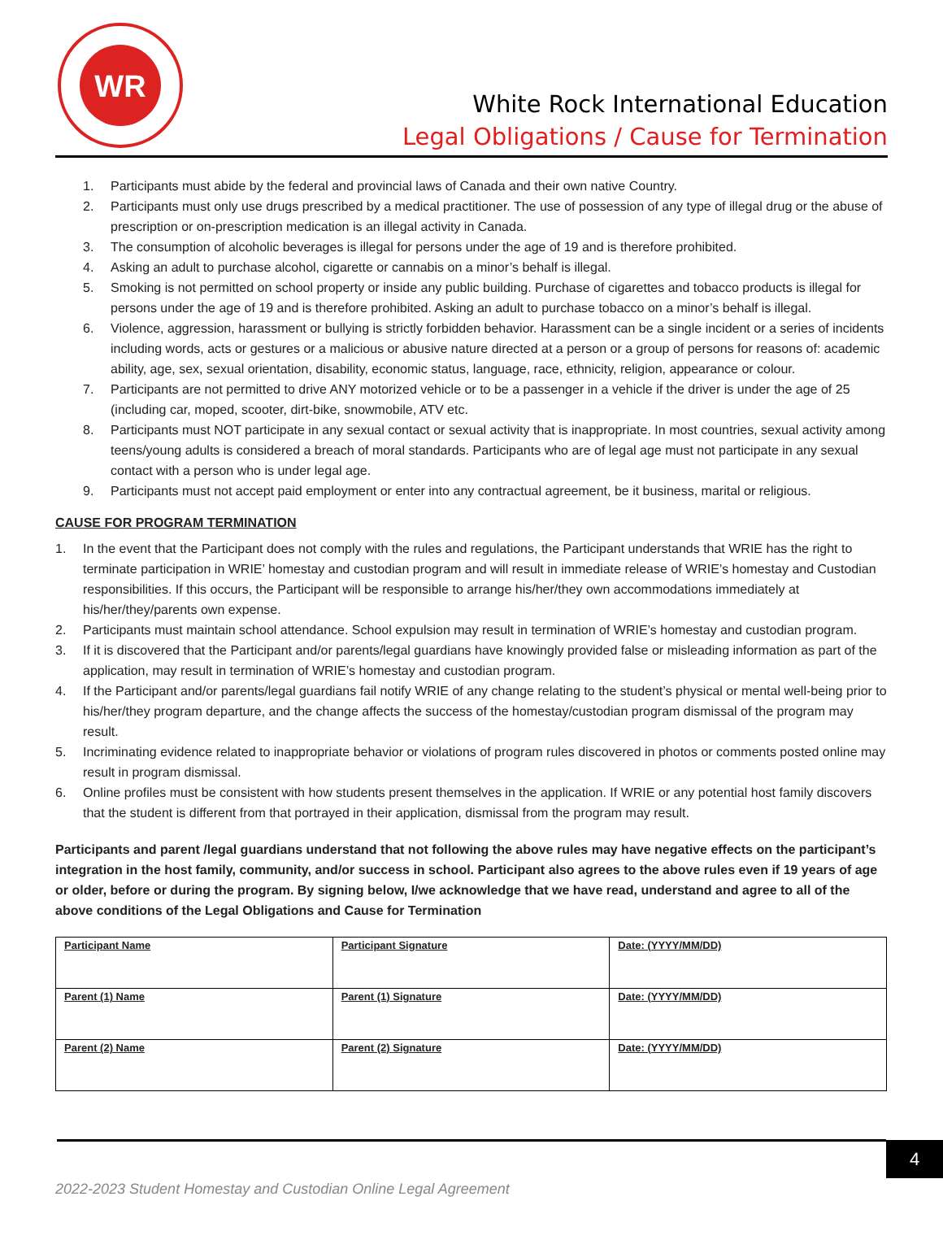WR
White Rock International Education
Legal Obligations / Cause for Termination
1. Participants must abide by the federal and provincial laws of Canada and their own native Country.
2. Participants must only use drugs prescribed by a medical practitioner. The use of possession of any type of illegal drug or the abuse of prescription or on-prescription medication is an illegal activity in Canada.
3. The consumption of alcoholic beverages is illegal for persons under the age of 19 and is therefore prohibited.
4. Asking an adult to purchase alcohol, cigarette or cannabis on a minor’s behalf is illegal.
5. Smoking is not permitted on school property or inside any public building. Purchase of cigarettes and tobacco products is illegal for persons under the age of 19 and is therefore prohibited. Asking an adult to purchase tobacco on a minor’s behalf is illegal.
6. Violence, aggression, harassment or bullying is strictly forbidden behavior. Harassment can be a single incident or a series of incidents including words, acts or gestures or a malicious or abusive nature directed at a person or a group of persons for reasons of: academic ability, age, sex, sexual orientation, disability, economic status, language, race, ethnicity, religion, appearance or colour.
7. Participants are not permitted to drive ANY motorized vehicle or to be a passenger in a vehicle if the driver is under the age of 25 (including car, moped, scooter, dirt-bike, snowmobile, ATV etc.
8. Participants must NOT participate in any sexual contact or sexual activity that is inappropriate. In most countries, sexual activity among teens/young adults is considered a breach of moral standards. Participants who are of legal age must not participate in any sexual contact with a person who is under legal age.
9. Participants must not accept paid employment or enter into any contractual agreement, be it business, marital or religious.
CAUSE FOR PROGRAM TERMINATION
1. In the event that the Participant does not comply with the rules and regulations, the Participant understands that WRIE has the right to terminate participation in WRIE’ homestay and custodian program and will result in immediate release of WRIE’s homestay and Custodian responsibilities. If this occurs, the Participant will be responsible to arrange his/her/they own accommodations immediately at his/her/they/parents own expense.
2. Participants must maintain school attendance. School expulsion may result in termination of WRIE’s homestay and custodian program.
3. If it is discovered that the Participant and/or parents/legal guardians have knowingly provided false or misleading information as part of the application, may result in termination of WRIE’s homestay and custodian program.
4. If the Participant and/or parents/legal guardians fail notify WRIE of any change relating to the student’s physical or mental well-being prior to his/her/they program departure, and the change affects the success of the homestay/custodian program dismissal of the program may result.
5. Incriminating evidence related to inappropriate behavior or violations of program rules discovered in photos or comments posted online may result in program dismissal.
6. Online profiles must be consistent with how students present themselves in the application. If WRIE or any potential host family discovers that the student is different from that portrayed in their application, dismissal from the program may result.
Participants and parent /legal guardians understand that not following the above rules may have negative effects on the participant’s integration in the host family, community, and/or success in school. Participant also agrees to the above rules even if 19 years of age or older, before or during the program. By signing below, I/we acknowledge that we have read, understand and agree to all of the above conditions of the Legal Obligations and Cause for Termination
| Participant Name | Participant Signature | Date: (YYYY/MM/DD) |
| Parent (1) Name | Parent (1) Signature | Date: (YYYY/MM/DD) |
| Parent (2) Name | Parent (2) Signature | Date: (YYYY/MM/DD) |
4
2022-2023 Student Homestay and Custodian Online Legal Agreement